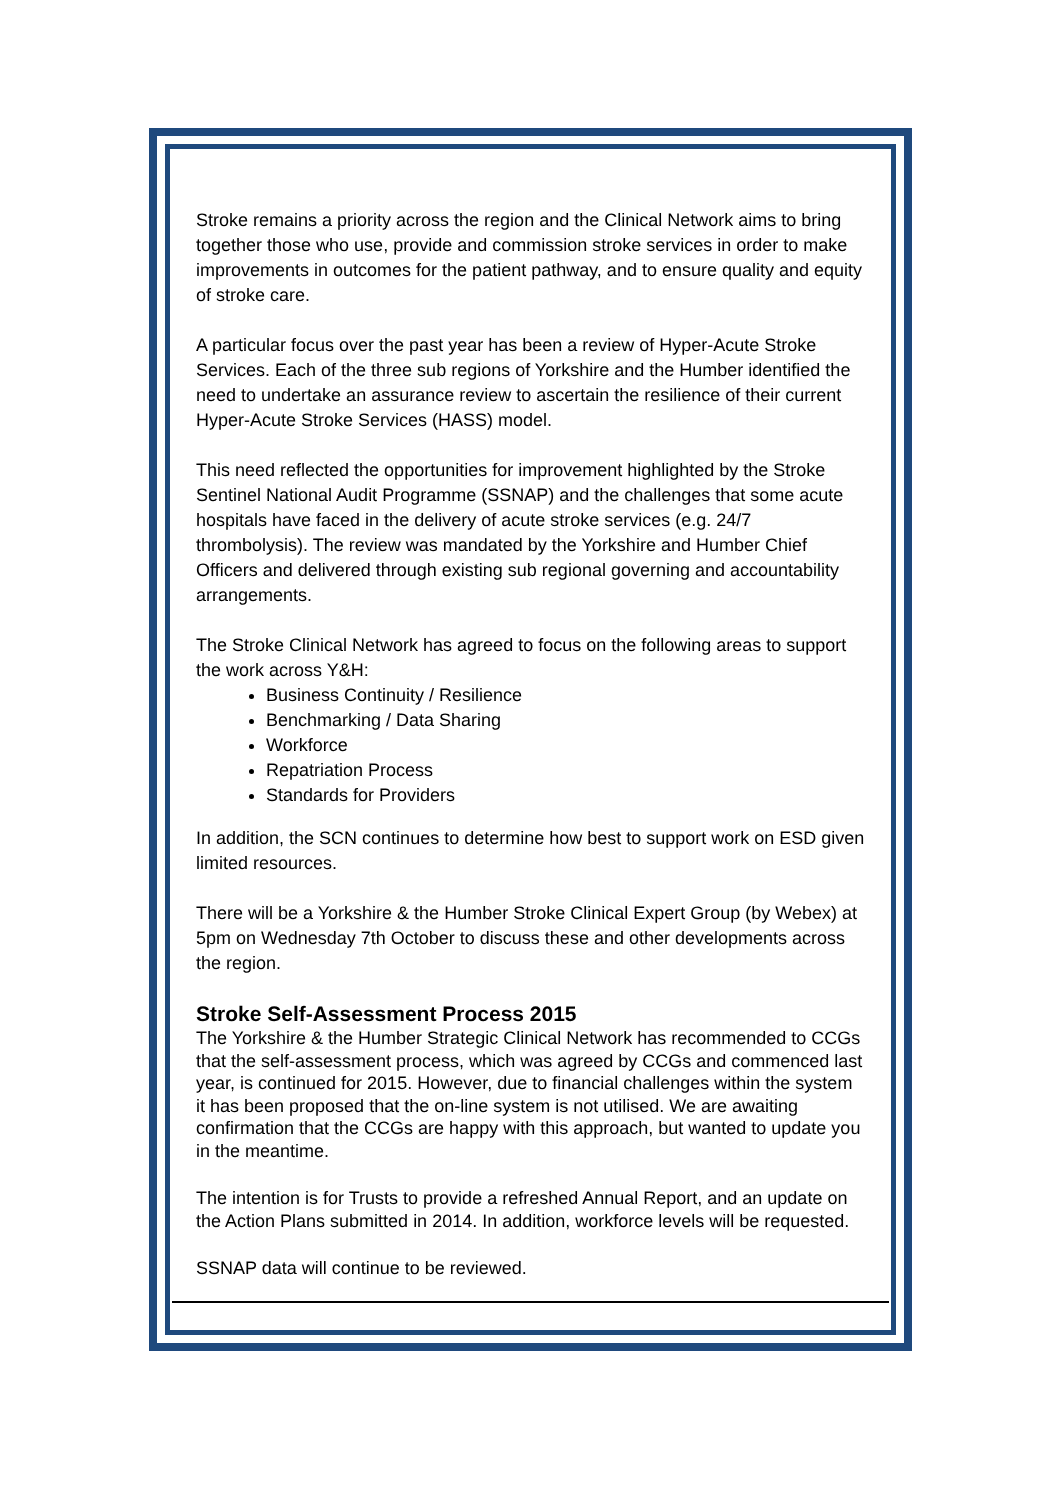Stroke remains a priority across the region and the Clinical Network aims to bring together those who use, provide and commission stroke services in order to make improvements in outcomes for the patient pathway, and to ensure quality and equity of stroke care.
A particular focus over the past year has been a review of Hyper-Acute Stroke Services. Each of the three sub regions of Yorkshire and the Humber identified the need to undertake an assurance review to ascertain the resilience of their current Hyper-Acute Stroke Services (HASS) model.
This need reflected the opportunities for improvement highlighted by the Stroke Sentinel National Audit Programme (SSNAP) and the challenges that some acute hospitals have faced in the delivery of acute stroke services (e.g. 24/7 thrombolysis). The review was mandated by the Yorkshire and Humber Chief Officers and delivered through existing sub regional governing and accountability arrangements.
The Stroke Clinical Network has agreed to focus on the following areas to support the work across Y&H:
Business Continuity / Resilience
Benchmarking / Data Sharing
Workforce
Repatriation Process
Standards for Providers
In addition, the SCN continues to determine how best to support work on ESD given limited resources.
There will be a Yorkshire & the Humber Stroke Clinical Expert Group (by Webex) at 5pm on Wednesday 7th October to discuss these and other developments across the region.
Stroke Self-Assessment Process 2015
The Yorkshire & the Humber Strategic Clinical Network has recommended to CCGs that the self-assessment process, which was agreed by CCGs and commenced last year, is continued for 2015. However, due to financial challenges within the system it has been proposed that the on-line system is not utilised. We are awaiting confirmation that the CCGs are happy with this approach, but wanted to update you in the meantime.
The intention is for Trusts to provide a refreshed Annual Report, and an update on the Action Plans submitted in 2014. In addition, workforce levels will be requested.
SSNAP data will continue to be reviewed.